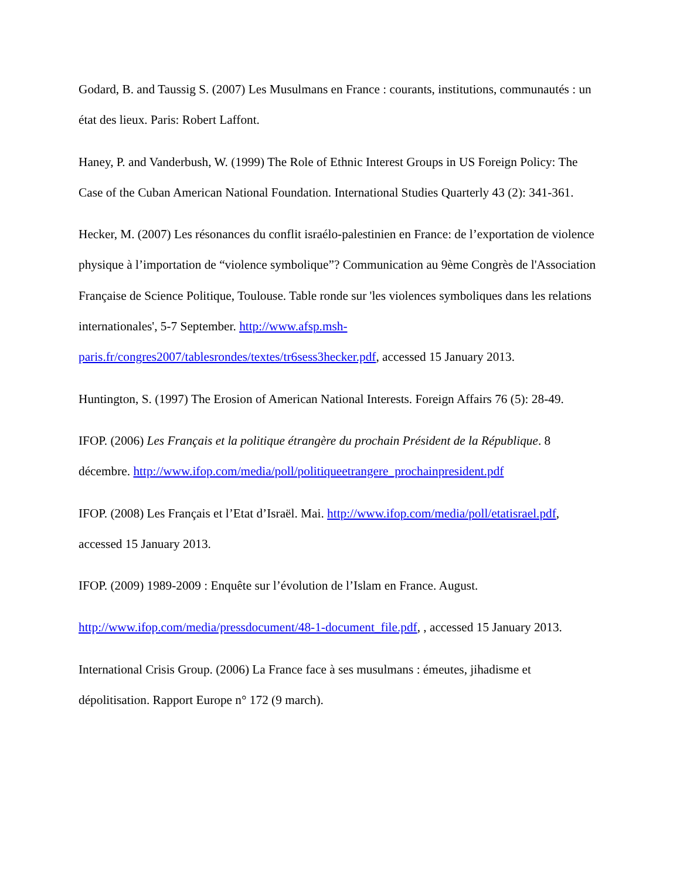Godard, B. and Taussig S. (2007) Les Musulmans en France : courants, institutions, communautés : un état des lieux. Paris: Robert Laffont.
Haney, P. and Vanderbush, W. (1999) The Role of Ethnic Interest Groups in US Foreign Policy: The Case of the Cuban American National Foundation. International Studies Quarterly 43 (2): 341-361.
Hecker, M. (2007) Les résonances du conflit israélo-palestinien en France: de l’exportation de violence physique à l’importation de “violence symbolique”? Communication au 9ème Congrès de l'Association Française de Science Politique, Toulouse. Table ronde sur 'les violences symboliques dans les relations internationales', 5-7 September. http://www.afsp.msh-paris.fr/congres2007/tablesrondes/textes/tr6sess3hecker.pdf, accessed 15 January 2013.
Huntington, S. (1997) The Erosion of American National Interests. Foreign Affairs 76 (5): 28-49.
IFOP. (2006) Les Français et la politique étrangère du prochain Président de la République. 8 décembre. http://www.ifop.com/media/poll/politiqueetrangere_prochainpresident.pdf
IFOP. (2008) Les Français et l’Etat d’Israël. Mai. http://www.ifop.com/media/poll/etatisrael.pdf, accessed 15 January 2013.
IFOP. (2009) 1989-2009 : Enquête sur l’évolution de l’Islam en France. August.
http://www.ifop.com/media/pressdocument/48-1-document_file.pdf, , accessed 15 January 2013.
International Crisis Group. (2006) La France face à ses musulmans : émeutes, jihadisme et dépolitisation. Rapport Europe n° 172 (9 march).